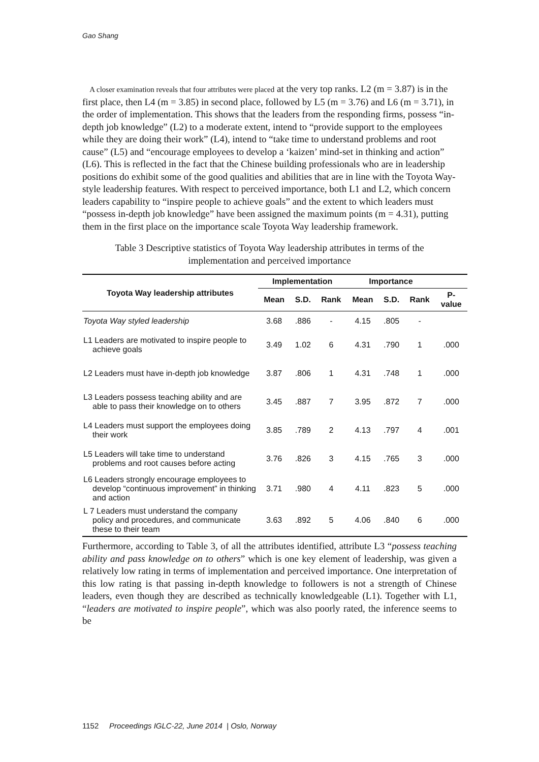Gao Shang
A closer examination reveals that four attributes were placed at the very top ranks. L2 (m = 3.87) is in the first place, then L4 (m = 3.85) in second place, followed by L5 (m = 3.76) and L6 (m = 3.71), in the order of implementation. This shows that the leaders from the responding firms, possess “in-depth job knowledge” (L2) to a moderate extent, intend to “provide support to the employees while they are doing their work” (L4), intend to “take time to understand problems and root cause” (L5) and “encourage employees to develop a ‘kaizen’ mind-set in thinking and action” (L6). This is reflected in the fact that the Chinese building professionals who are in leadership positions do exhibit some of the good qualities and abilities that are in line with the Toyota Way-style leadership features. With respect to perceived importance, both L1 and L2, which concern leaders capability to “inspire people to achieve goals” and the extent to which leaders must “possess in-depth job knowledge” have been assigned the maximum points (m = 4.31), putting them in the first place on the importance scale Toyota Way leadership framework.
Table 3 Descriptive statistics of Toyota Way leadership attributes in terms of the
implementation and perceived importance
| Toyota Way leadership attributes | Implementation | | | Importance | | | |
| --- | --- | --- | --- | --- | --- | --- | --- |
| | Mean | S.D. | Rank | Mean | S.D. | Rank | P- value |
| Toyota Way styled leadership | 3.68 | .886 | - | 4.15 | .805 | - | |
| L1 Leaders are motivated to inspire people to achieve goals | 3.49 | 1.02 | 6 | 4.31 | .790 | 1 | .000 |
| L2 Leaders must have in-depth job knowledge | 3.87 | .806 | 1 | 4.31 | .748 | 1 | .000 |
| L3 Leaders possess teaching ability and are able to pass their knowledge on to others | 3.45 | .887 | 7 | 3.95 | .872 | 7 | .000 |
| L4 Leaders must support the employees doing their work | 3.85 | .789 | 2 | 4.13 | .797 | 4 | .001 |
| L5 Leaders will take time to understand problems and root causes before acting | 3.76 | .826 | 3 | 4.15 | .765 | 3 | .000 |
| L6 Leaders strongly encourage employees to develop “continuous improvement” in thinking and action | 3.71 | .980 | 4 | 4.11 | .823 | 5 | .000 |
| L 7 Leaders must understand the company policy and procedures, and communicate these to their team | 3.63 | .892 | 5 | 4.06 | .840 | 6 | .000 |
Furthermore, according to Table 3, of all the attributes identified, attribute L3 “possess teaching ability and pass knowledge on to others” which is one key element of leadership, was given a relatively low rating in terms of implementation and perceived importance. One interpretation of this low rating is that passing in-depth knowledge to followers is not a strength of Chinese leaders, even though they are described as technically knowledgeable (L1). Together with L1, “leaders are motivated to inspire people”, which was also poorly rated, the inference seems to be
1152 Proceedings IGLC-22, June 2014 | Oslo, Norway